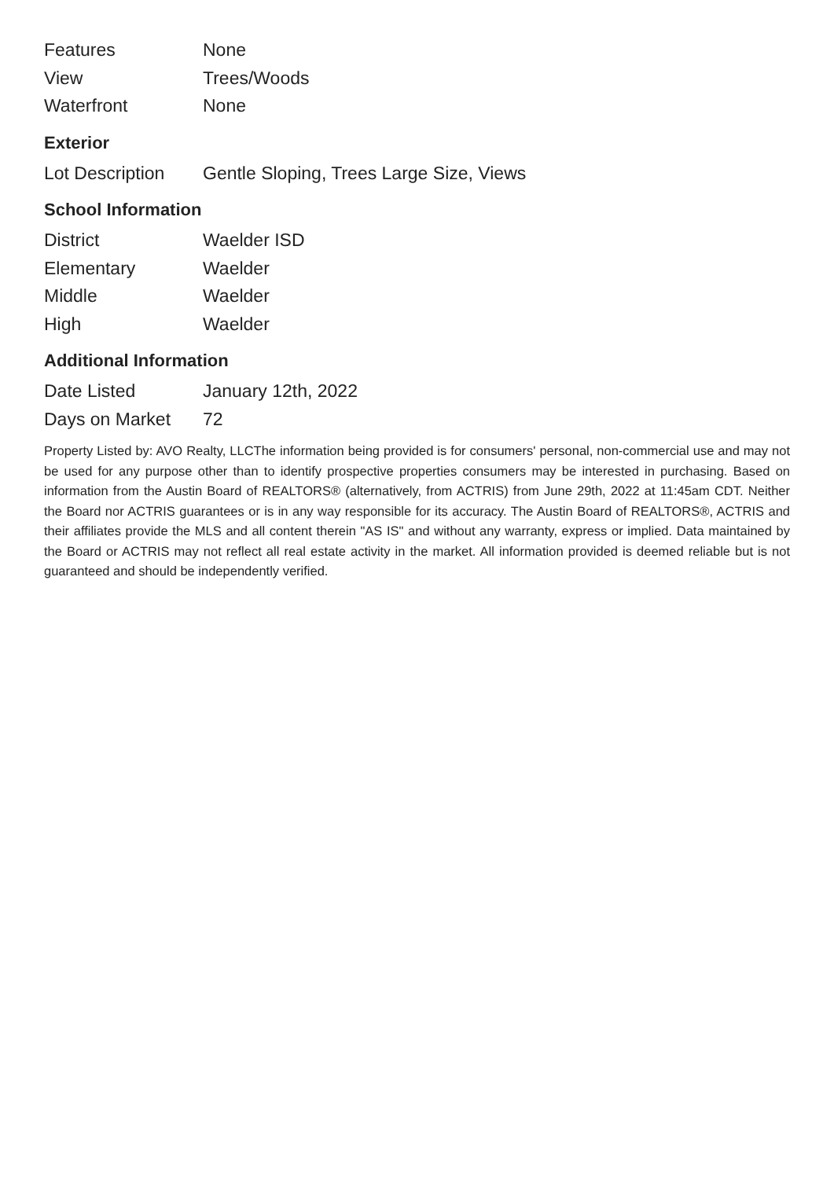| Features | None |
| View | Trees/Woods |
| Waterfront | None |
Exterior
| Lot Description | Gentle Sloping, Trees Large Size, Views |
School Information
| District | Waelder ISD |
| Elementary | Waelder |
| Middle | Waelder |
| High | Waelder |
Additional Information
| Date Listed | January 12th, 2022 |
| Days on Market | 72 |
Property Listed by: AVO Realty, LLCThe information being provided is for consumers' personal, non-commercial use and may not be used for any purpose other than to identify prospective properties consumers may be interested in purchasing. Based on information from the Austin Board of REALTORS® (alternatively, from ACTRIS) from June 29th, 2022 at 11:45am CDT. Neither the Board nor ACTRIS guarantees or is in any way responsible for its accuracy. The Austin Board of REALTORS®, ACTRIS and their affiliates provide the MLS and all content therein "AS IS" and without any warranty, express or implied. Data maintained by the Board or ACTRIS may not reflect all real estate activity in the market. All information provided is deemed reliable but is not guaranteed and should be independently verified.